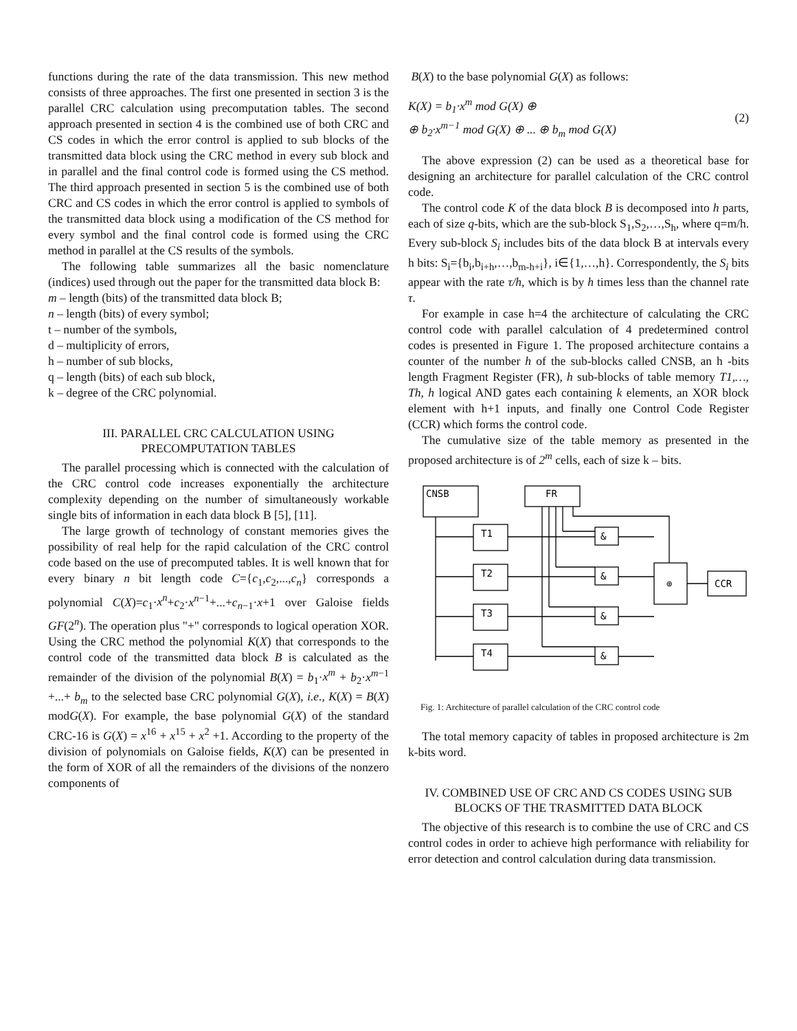functions during the rate of the data transmission. This new method consists of three approaches. The first one presented in section 3 is the parallel CRC calculation using precomputation tables. The second approach presented in section 4 is the combined use of both CRC and CS codes in which the error control is applied to sub blocks of the transmitted data block using the CRC method in every sub block and in parallel and the final control code is formed using the CS method. The third approach presented in section 5 is the combined use of both CRC and CS codes in which the error control is applied to symbols of the transmitted data block using a modification of the CS method for every symbol and the final control code is formed using the CRC method in parallel at the CS results of the symbols.
The following table summarizes all the basic nomenclature (indices) used through out the paper for the transmitted data block B:
m – length (bits) of the transmitted data block B;
n – length (bits) of every symbol;
t – number of the symbols,
d – multiplicity of errors,
h – number of sub blocks,
q – length (bits) of each sub block,
k – degree of the CRC polynomial.
III. PARALLEL CRC CALCULATION USING
PRECOMPUTATION TABLES
The parallel processing which is connected with the calculation of the CRC control code increases exponentially the architecture complexity depending on the number of simultaneously workable single bits of information in each data block B [5], [11].
The large growth of technology of constant memories gives the possibility of real help for the rapid calculation of the CRC control code based on the use of precomputed tables. It is well known that for every binary n bit length code C={c<sub>1</sub>,c<sub>2</sub>,...,c<sub>n</sub>} corresponds a polynomial C(X)=c<sub>1</sub>·x<sup>n</sup>+c<sub>2</sub>·x<sup>n−1</sup>+...+c<sub>n−1</sub>·x+1 over Galoise fields GF(2<sup>n</sup>). The operation plus "+" corresponds to logical operation XOR. Using the CRC method the polynomial K(X) that corresponds to the control code of the transmitted data block B is calculated as the remainder of the division of the polynomial B(X) = b<sub>1</sub>·x<sup>m</sup> + b<sub>2</sub>·x<sup>m−1</sup> +...+ b<sub>m</sub> to the selected base CRC polynomial G(X), i.e., K(X) = B(X) modG(X). For example, the base polynomial G(X) of the standard CRC-16 is G(X) = x<sup>16</sup> + x<sup>15</sup> + x<sup>2</sup> +1. According to the property of the division of polynomials on Galoise fields, K(X) can be presented in the form of XOR of all the remainders of the divisions of the nonzero components of
B(X) to the base polynomial G(X) as follows:
K(X) = b<sub>1</sub>·x<sup>m</sup> mod G(X) ⊕
⊕ b<sub>2</sub>·x<sup>m−1</sup> mod G(X) ⊕ ... ⊕ b<sub>m</sub> mod G(X)
(2)
The above expression (2) can be used as a theoretical base for designing an architecture for parallel calculation of the CRC control code.
The control code K of the data block B is decomposed into h parts, each of size q-bits, which are the sub-block S<sub>1</sub>,S<sub>2</sub>,…,S<sub>h</sub>, where q=m/h. Every sub-block S<sub>i</sub> includes bits of the data block B at intervals every h bits: S<sub>i</sub>={b<sub>i</sub>,b<sub>i+h</sub>,…,b<sub>m-h+i</sub>}, i∈{1,…,h}. Correspondently, the S<sub>i</sub> bits appear with the rate τ/h, which is by h times less than the channel rate τ.
For example in case h=4 the architecture of calculating the CRC control code with parallel calculation of 4 predetermined control codes is presented in Figure 1. The proposed architecture contains a counter of the number h of the sub-blocks called CNSB, an h -bits length Fragment Register (FR), h sub-blocks of table memory T1,…, Th, h logical AND gates each containing k elements, an XOR block element with h+1 inputs, and finally one Control Code Register (CCR) which forms the control code.
The cumulative size of the table memory as presented in the proposed architecture is of 2<sup>m</sup> cells, each of size k – bits.
CNSB
FR
T1
T2
T3
T4
&
&
&
&
⊕
CCR
Fig. 1: Architecture of parallel calculation of the CRC control code
The total memory capacity of tables in proposed architecture is 2m k-bits word.
IV. COMBINED USE OF CRC AND CS CODES USING SUB BLOCKS OF THE TRASMITTED DATA BLOCK
The objective of this research is to combine the use of CRC and CS control codes in order to achieve high performance with reliability for error detection and control calculation during data transmission.